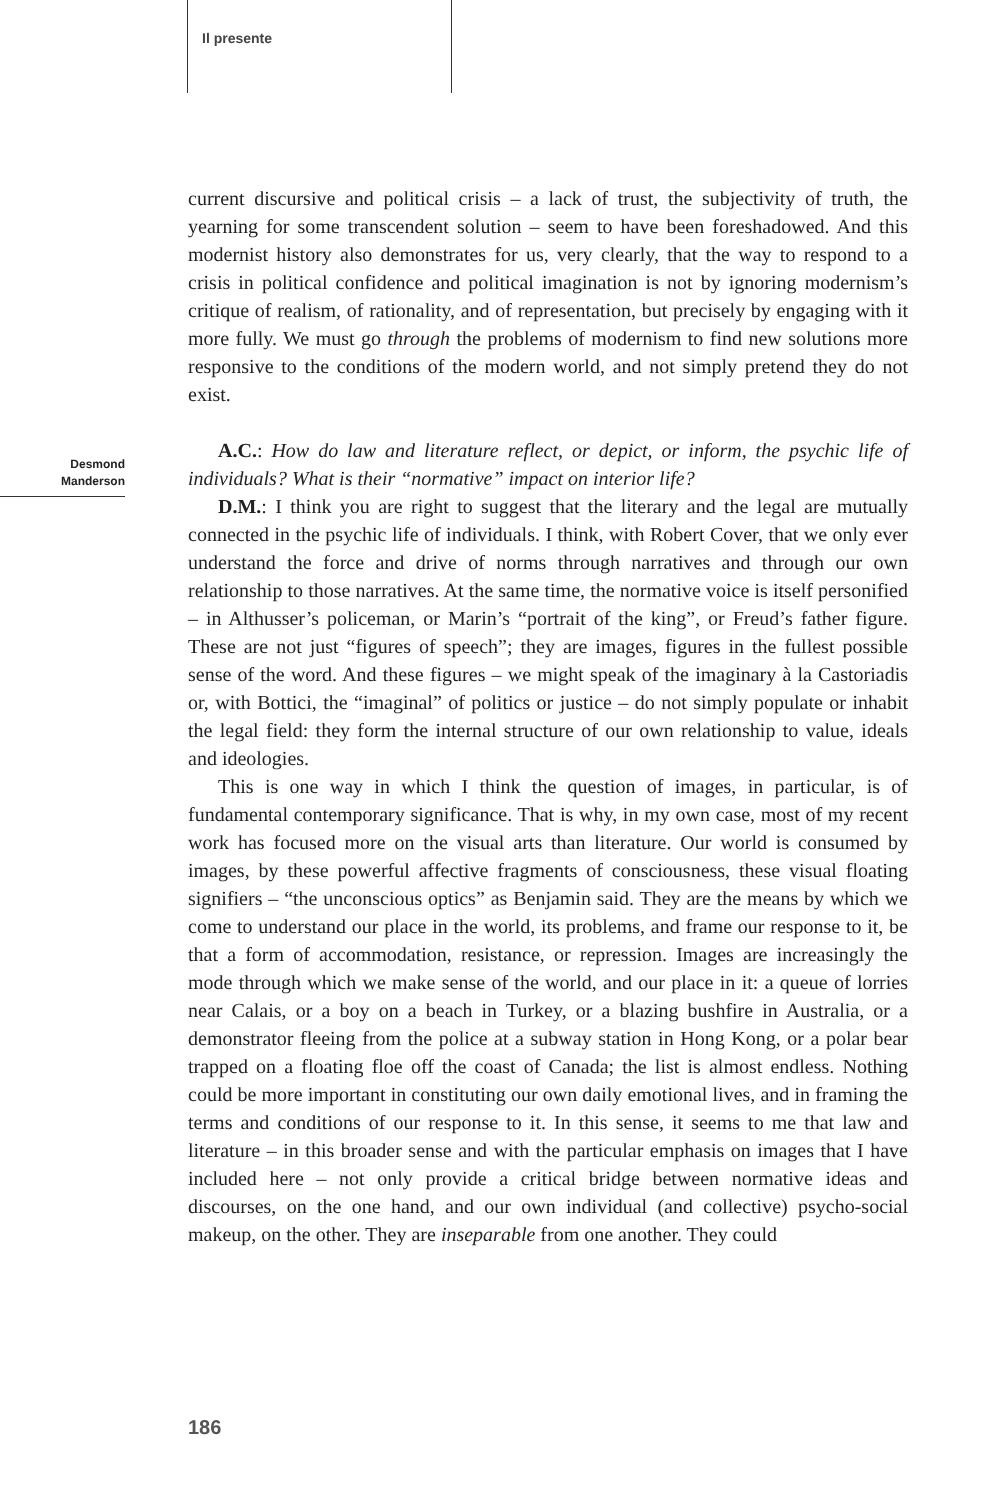Il presente
current discursive and political crisis – a lack of trust, the subjectivity of truth, the yearning for some transcendent solution – seem to have been foreshadowed. And this modernist history also demonstrates for us, very clearly, that the way to respond to a crisis in political confidence and political imagination is not by ignoring modernism’s critique of realism, of rationality, and of representation, but precisely by engaging with it more fully. We must go through the problems of modernism to find new solutions more responsive to the conditions of the modern world, and not simply pretend they do not exist.
A.C.: How do law and literature reflect, or depict, or inform, the psychic life of individuals? What is their “normative” impact on interior life?
D.M.: I think you are right to suggest that the literary and the legal are mutually connected in the psychic life of individuals. I think, with Robert Cover, that we only ever understand the force and drive of norms through narratives and through our own relationship to those narratives. At the same time, the normative voice is itself personified – in Althusser’s policeman, or Marin’s “portrait of the king”, or Freud’s father figure. These are not just “figures of speech”; they are images, figures in the fullest possible sense of the word. And these figures – we might speak of the imaginary à la Castoriadis or, with Bottici, the “imaginal” of politics or justice – do not simply populate or inhabit the legal field: they form the internal structure of our own relationship to value, ideals and ideologies.
This is one way in which I think the question of images, in particular, is of fundamental contemporary significance. That is why, in my own case, most of my recent work has focused more on the visual arts than literature. Our world is consumed by images, by these powerful affective fragments of consciousness, these visual floating signifiers – “the unconscious optics” as Benjamin said. They are the means by which we come to understand our place in the world, its problems, and frame our response to it, be that a form of accommodation, resistance, or repression. Images are increasingly the mode through which we make sense of the world, and our place in it: a queue of lorries near Calais, or a boy on a beach in Turkey, or a blazing bushfire in Australia, or a demonstrator fleeing from the police at a subway station in Hong Kong, or a polar bear trapped on a floating floe off the coast of Canada; the list is almost endless. Nothing could be more important in constituting our own daily emotional lives, and in framing the terms and conditions of our response to it. In this sense, it seems to me that law and literature – in this broader sense and with the particular emphasis on images that I have included here – not only provide a critical bridge between normative ideas and discourses, on the one hand, and our own individual (and collective) psycho-social makeup, on the other. They are inseparable from one another. They could
Desmond
Manderson
186